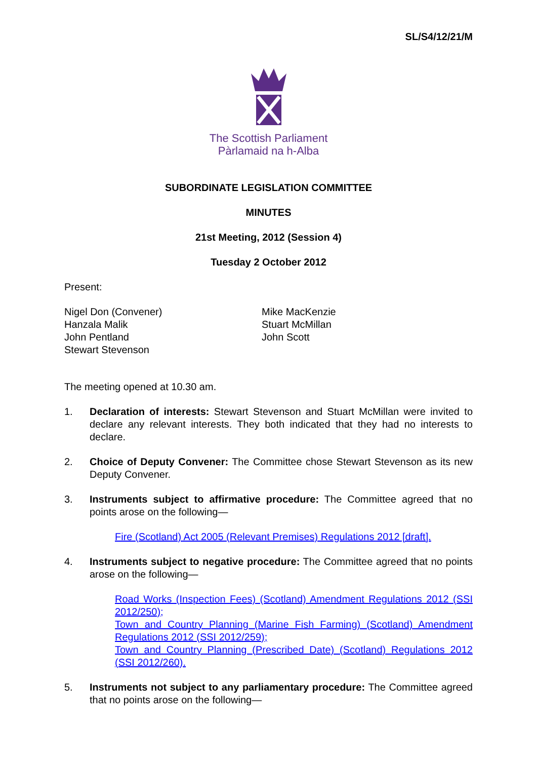SL/S4/12/21/M
The Scottish Parliament
Pàrlamaid na h-Alba
SUBORDINATE LEGISLATION COMMITTEE
MINUTES
21st Meeting, 2012 (Session 4)
Tuesday 2 October 2012
Present:
Nigel Don (Convener)
Hanzala Malik
John Pentland
Stewart Stevenson
Mike MacKenzie
Stuart McMillan
John Scott
The meeting opened at 10.30 am.
1. Declaration of interests: Stewart Stevenson and Stuart McMillan were invited to declare any relevant interests. They both indicated that they had no interests to declare.
2. Choice of Deputy Convener: The Committee chose Stewart Stevenson as its new Deputy Convener.
3. Instruments subject to affirmative procedure: The Committee agreed that no points arose on the following—
Fire (Scotland) Act 2005 (Relevant Premises) Regulations 2012 [draft].
4. Instruments subject to negative procedure: The Committee agreed that no points arose on the following—
Road Works (Inspection Fees) (Scotland) Amendment Regulations 2012 (SSI 2012/250);
Town and Country Planning (Marine Fish Farming) (Scotland) Amendment Regulations 2012 (SSI 2012/259);
Town and Country Planning (Prescribed Date) (Scotland) Regulations 2012 (SSI 2012/260).
5. Instruments not subject to any parliamentary procedure: The Committee agreed that no points arose on the following—